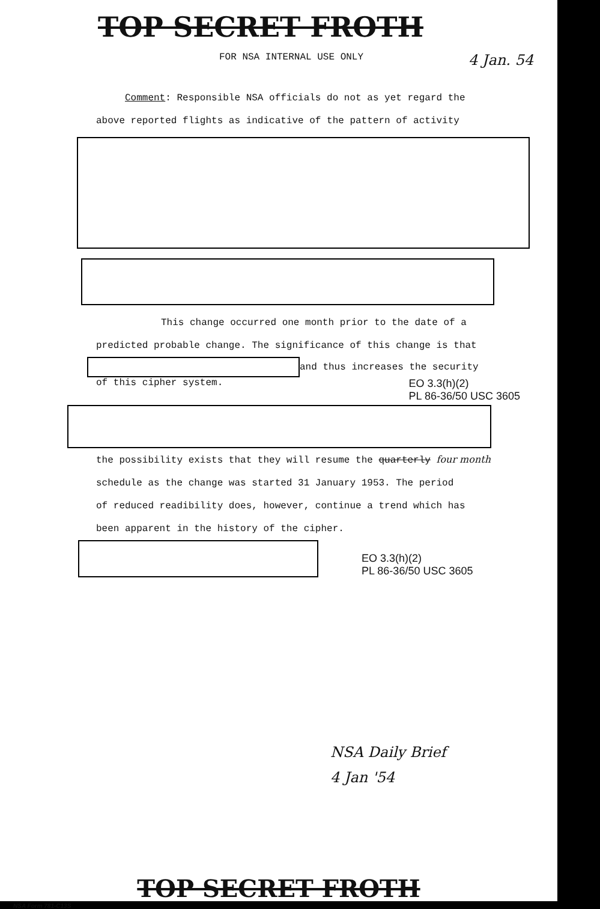TOP SECRET FROTH
FOR NSA INTERNAL USE ONLY 4 Jan. 54
Comment: Responsible NSA officials do not as yet regard the
above reported flights as indicative of the pattern of activity
This change occurred one month prior to the date of a
predicted probable change. The significance of this change is that
and thus increases the security
of this cipher system. EO 3.3(h)(2)
PL 86-36/50 USC 3605
the possibility exists that they will resume the quarterly four month
schedule as the change was started 31 January 1953. The period
of reduced readibility does, however, continue a trend which has
been apparent in the history of the cipher.
EO 3.3(h)(2)
PL 86-36/50 USC 3605
NSA Daily Brief
4 Jan '54
TOP SECRET FROTH
NSA Form 781-C13S